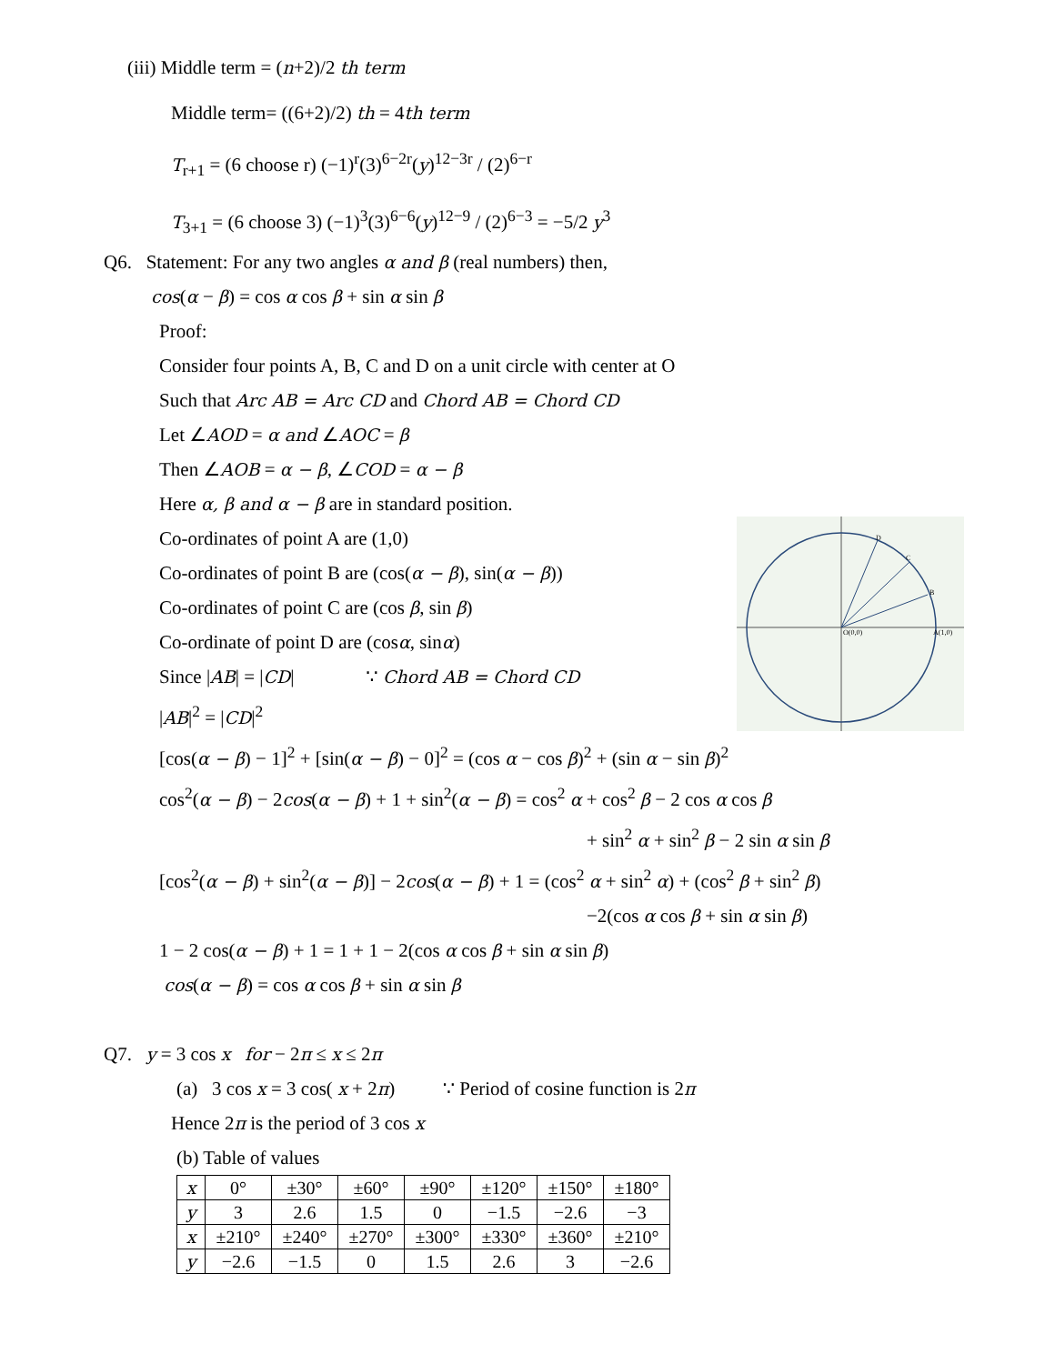(iii) Middle term = (n+2)/2 th term
Middle term= ((6+2)/2) th = 4th term
T<sub>r+1</sub> = (6 choose r) (−1)<sup>r</sup>(3)<sup>6−2r</sup>(y)<sup>12−3r</sup> / (2)<sup>6−r</sup>
T<sub>3+1</sub> = (6 choose 3) (−1)<sup>3</sup>(3)<sup>6−6</sup>(y)<sup>12−9</sup> / (2)<sup>6−3</sup> = −5/2 y<sup>3</sup>
Q6. Statement: For any two angles α and β (real numbers) then,
cos(α − β) = cos α cos β + sin α sin β
Proof:
Consider four points A, B, C and D on a unit circle with center at O
Such that Arc AB = Arc CD and Chord AB = Chord CD
Let ∠AOD = α and ∠AOC = β
Then ∠AOB = α − β, ∠COD = α − β
Here α, β and α − β are in standard position.
Co-ordinates of point A are (1,0)
Co-ordinates of point B are (cos(α − β), sin(α − β))
Co-ordinates of point C are (cos β, sin β)
Co-ordinate of point D are (cosα, sinα)
Since |AB| = |CD| ∵ Chord AB = Chord CD
|AB|<sup>2</sup> = |CD|<sup>2</sup>
[cos(α − β) − 1]<sup>2</sup> + [sin(α − β) − 0]<sup>2</sup> = (cos α − cos β)<sup>2</sup> + (sin α − sin β)<sup>2</sup>
cos<sup>2</sup>(α − β) − 2cos(α − β) + 1 + sin<sup>2</sup>(α − β) = cos<sup>2</sup> α + cos<sup>2</sup> β − 2 cos α cos β
+ sin<sup>2</sup> α + sin<sup>2</sup> β − 2 sin α sin β
[cos<sup>2</sup>(α − β) + sin<sup>2</sup>(α − β)] − 2cos(α − β) + 1 = (cos<sup>2</sup> α + sin<sup>2</sup> α) + (cos<sup>2</sup> β + sin<sup>2</sup> β)
−2(cos α cos β + sin α sin β)
1 − 2 cos(α − β) + 1 = 1 + 1 − 2(cos α cos β + sin α sin β)
cos(α − β) = cos α cos β + sin α sin β
O(0,0)
A(1,0)
D
C
B
Q7. y = 3 cos x for − 2π ≤ x ≤ 2π
(a) 3 cos x = 3 cos( x + 2π) ∵ Period of cosine function is 2π
Hence 2π is the period of 3 cos x
(b) Table of values
| x | 0° | ±30° | ±60° | ±90° | ±120° | ±150° | ±180° |
| y | 3 | 2.6 | 1.5 | 0 | −1.5 | −2.6 | −3 |
| x | ±210° | ±240° | ±270° | ±300° | ±330° | ±360° | ±210° |
| y | −2.6 | −1.5 | 0 | 1.5 | 2.6 | 3 | −2.6 |